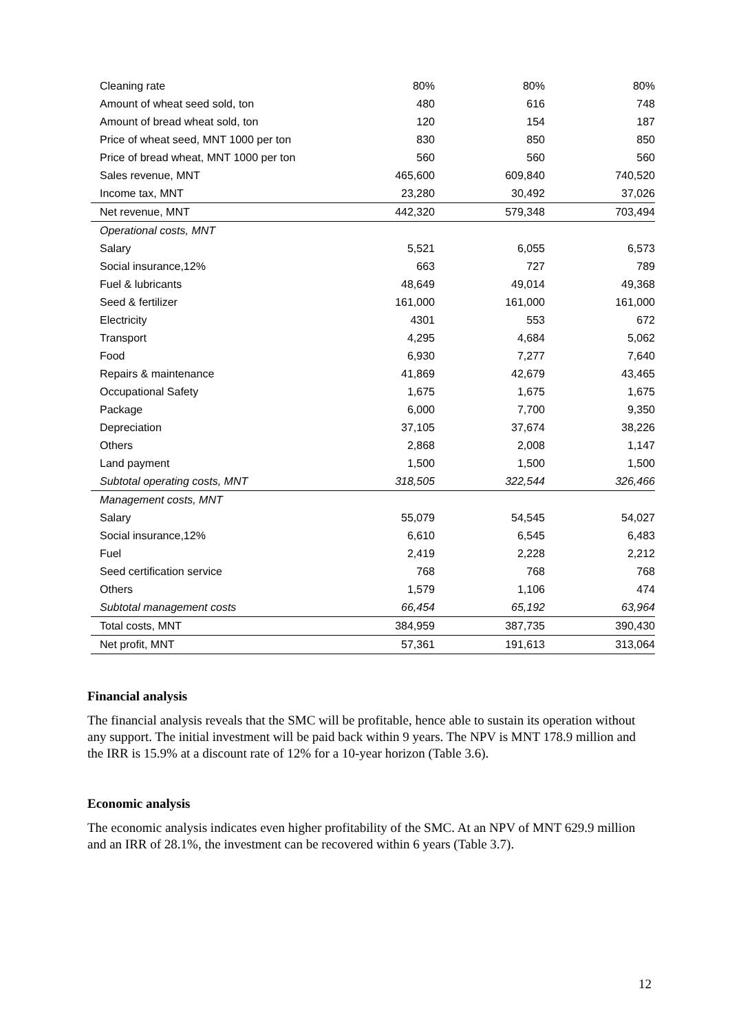| Cleaning rate | 80% | 80% | 80% |
| Amount of wheat seed sold, ton | 480 | 616 | 748 |
| Amount of bread wheat sold, ton | 120 | 154 | 187 |
| Price of wheat seed, MNT 1000 per ton | 830 | 850 | 850 |
| Price of bread wheat, MNT 1000 per ton | 560 | 560 | 560 |
| Sales revenue, MNT | 465,600 | 609,840 | 740,520 |
| Income tax, MNT | 23,280 | 30,492 | 37,026 |
| Net revenue, MNT | 442,320 | 579,348 | 703,494 |
| Operational costs, MNT | | | |
| Salary | 5,521 | 6,055 | 6,573 |
| Social insurance,12% | 663 | 727 | 789 |
| Fuel & lubricants | 48,649 | 49,014 | 49,368 |
| Seed & fertilizer | 161,000 | 161,000 | 161,000 |
| Electricity | 4301 | 553 | 672 |
| Transport | 4,295 | 4,684 | 5,062 |
| Food | 6,930 | 7,277 | 7,640 |
| Repairs & maintenance | 41,869 | 42,679 | 43,465 |
| Occupational Safety | 1,675 | 1,675 | 1,675 |
| Package | 6,000 | 7,700 | 9,350 |
| Depreciation | 37,105 | 37,674 | 38,226 |
| Others | 2,868 | 2,008 | 1,147 |
| Land payment | 1,500 | 1,500 | 1,500 |
| Subtotal operating costs, MNT | 318,505 | 322,544 | 326,466 |
| Management costs, MNT | | | |
| Salary | 55,079 | 54,545 | 54,027 |
| Social insurance,12% | 6,610 | 6,545 | 6,483 |
| Fuel | 2,419 | 2,228 | 2,212 |
| Seed certification service | 768 | 768 | 768 |
| Others | 1,579 | 1,106 | 474 |
| Subtotal management costs | 66,454 | 65,192 | 63,964 |
| Total costs, MNT | 384,959 | 387,735 | 390,430 |
| Net profit, MNT | 57,361 | 191,613 | 313,064 |
Financial analysis
The financial analysis reveals that the SMC will be profitable, hence able to sustain its operation without any support. The initial investment will be paid back within 9 years. The NPV is MNT 178.9 million and the IRR is 15.9% at a discount rate of 12% for a 10-year horizon (Table 3.6).
Economic analysis
The economic analysis indicates even higher profitability of the SMC. At an NPV of MNT 629.9 million and an IRR of 28.1%, the investment can be recovered within 6 years (Table 3.7).
12